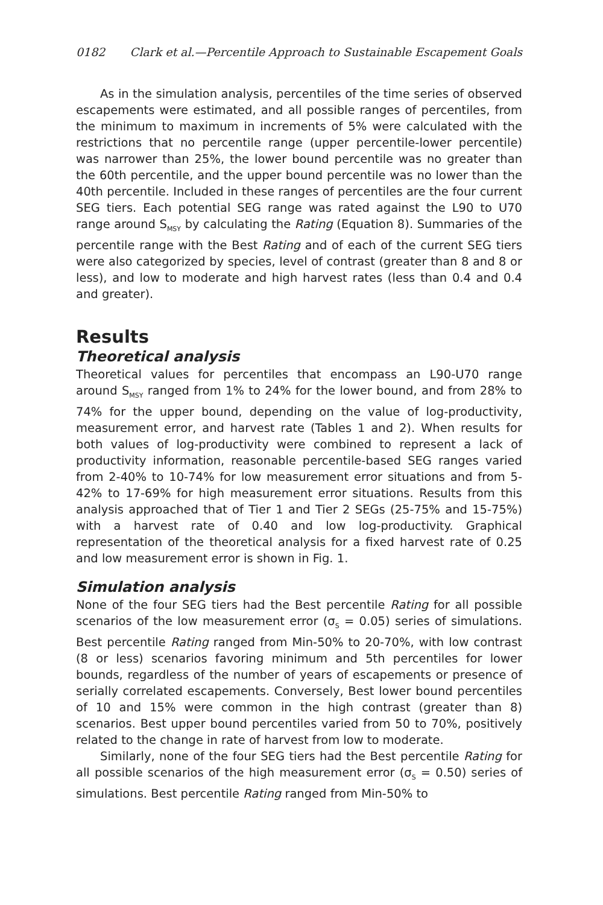0182 Clark et al.—Percentile Approach to Sustainable Escapement Goals
As in the simulation analysis, percentiles of the time series of observed escapements were estimated, and all possible ranges of percentiles, from the minimum to maximum in increments of 5% were calculated with the restrictions that no percentile range (upper percen­tile-lower percentile) was narrower than 25%, the lower bound percentile was no greater than the 60th percentile, and the upper bound percen­tile was no lower than the 40th percentile. Included in these ranges of percentiles are the four current SEG tiers. Each potential SEG range was rated against the L90 to U70 range around S<sub>MSY</sub> by calculating the Rating (Equation 8). Summaries of the percentile range with the Best Rating and of each of the current SEG tiers were also categorized by species, level of contrast (greater than 8 and 8 or less), and low to moderate and high harvest rates (less than 0.4 and 0.4 and greater).
Results
Theoretical analysis
Theoretical values for percentiles that encompass an L90-U70 range around S<sub>MSY</sub> ranged from 1% to 24% for the lower bound, and from 28% to 74% for the upper bound, depending on the value of log-productivity, measurement error, and harvest rate (Tables 1 and 2). When results for both values of log-productivity were combined to represent a lack of productivity information, reasonable percentile-based SEG ranges varied from 2-40% to 10-74% for low measurement error situations and from 5-42% to 17-69% for high measurement error situations. Results from this analysis approached that of Tier 1 and Tier 2 SEGs (25-75% and 15-75%) with a harvest rate of 0.40 and low log-productivity. Graphical representation of the theoretical analysis for a fixed harvest rate of 0.25 and low measurement error is shown in Fig. 1.
Simulation analysis
None of the four SEG tiers had the Best percentile Rating for all possible scenarios of the low measurement error (σ<sub>S</sub> = 0.05) series of simula­tions. Best percentile Rating ranged from Min-50% to 20-70%, with low contrast (8 or less) scenarios favoring minimum and 5th percentiles for lower bounds, regardless of the number of years of escapements or presence of serially correlated escapements. Conversely, Best lower bound percentiles of 10 and 15% were common in the high contrast (greater than 8) scenarios. Best upper bound percentiles varied from 50 to 70%, positively related to the change in rate of harvest from low to moderate.
Similarly, none of the four SEG tiers had the Best percentile Rating for all possible scenarios of the high measurement error (σ<sub>S</sub> = 0.50) series of simulations. Best percentile Rating ranged from Min-50% to